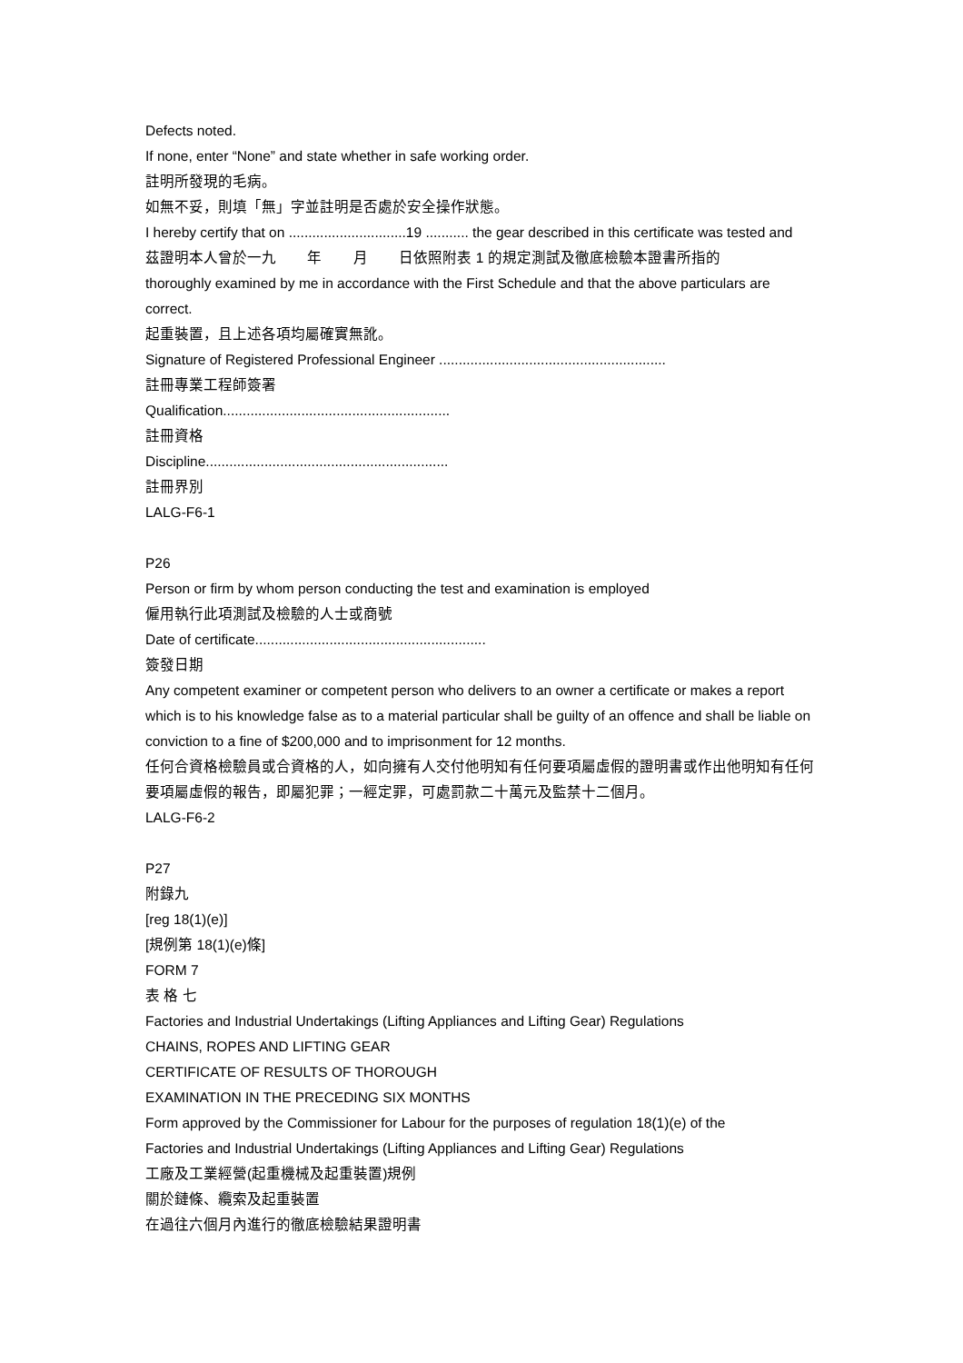Defects noted.
If none, enter “None” and state whether in safe working order.
註明所發現的毛病。
如無不妥，則填「無」字並註明是否處於安全操作狀態。
I hereby certify that on ..............................19 ........... the gear described in this certificate was tested and
茲證明本人曾於一九 年 月 日依照附表 1 的規定測試及徹底檢驗本證書所指的
thoroughly examined by me in accordance with the First Schedule and that the above particulars are correct.
起重裝置，且上述各項均屬確實無訛。
Signature of Registered Professional Engineer ..........................................................
註冊專業工程師簽署
Qualification..........................................................
註冊資格
Discipline..............................................................
註冊界別
LALG-F6-1
P26
Person or firm by whom person conducting the test and examination is employed
僱用執行此項測試及檢驗的人士或商號
Date of certificate...........................................................
簽發日期
Any competent examiner or competent person who delivers to an owner a certificate or makes a report which is to his knowledge false as to a material particular shall be guilty of an offence and shall be liable on conviction to a fine of $200,000 and to imprisonment for 12 months.
任何合資格檢驗員或合資格的人，如向擁有人交付他明知有任何要項屬虛假的證明書或作出他明知有任何要項屬虛假的報告，即屬犯罪；一經定罪，可處罰款二十萬元及監禁十二個月。
LALG-F6-2
P27
附錄九
[reg 18(1)(e)]
[規例第 18(1)(e)條]
FORM 7
表 格 七
Factories and Industrial Undertakings (Lifting Appliances and Lifting Gear) Regulations
CHAINS, ROPES AND LIFTING GEAR
CERTIFICATE OF RESULTS OF THOROUGH
EXAMINATION IN THE PRECEDING SIX MONTHS
Form approved by the Commissioner for Labour for the purposes of regulation 18(1)(e) of the
Factories and Industrial Undertakings (Lifting Appliances and Lifting Gear) Regulations
工廠及工業經營(起重機械及起重裝置)規例
關於鏈條、纜索及起重裝置
在過往六個月內進行的徹底檢驗結果證明書